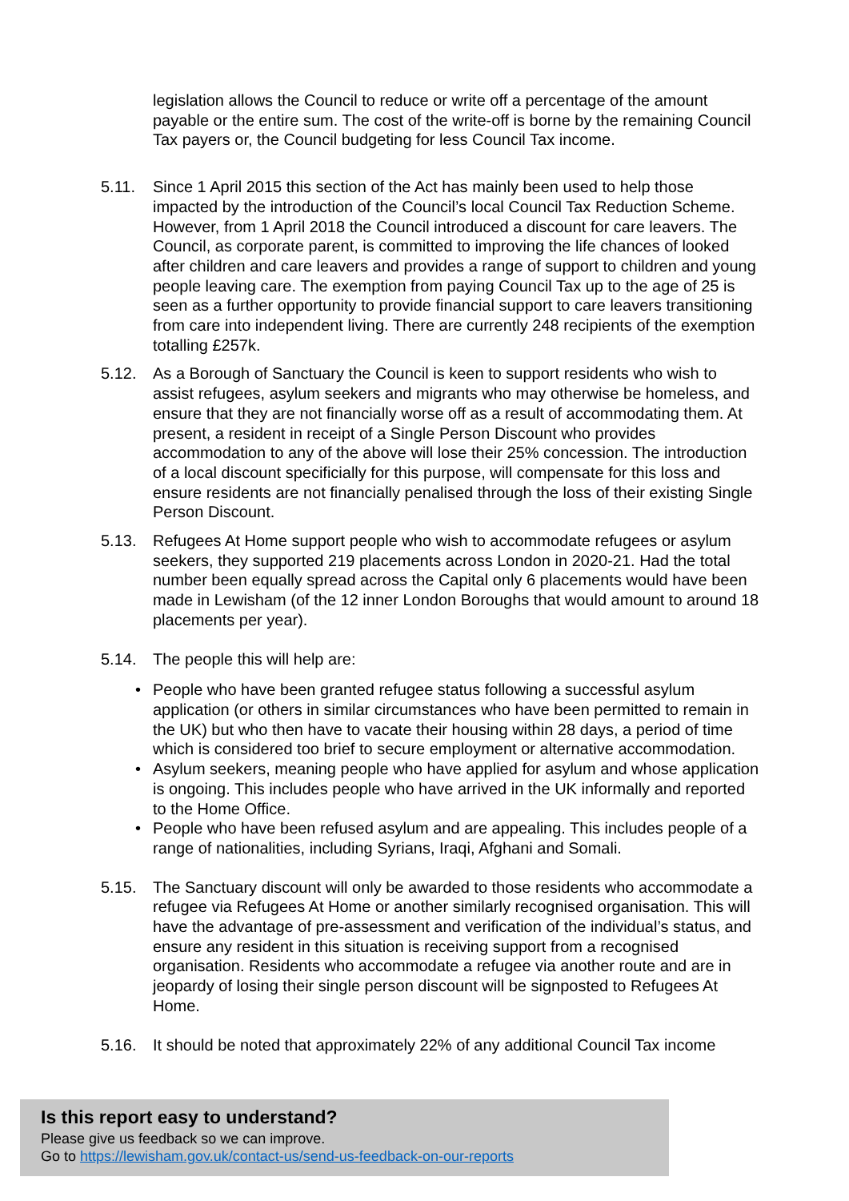legislation allows the Council to reduce or write off a percentage of the amount payable or the entire sum. The cost of the write-off is borne by the remaining Council Tax payers or, the Council budgeting for less Council Tax income.
5.11. Since 1 April 2015 this section of the Act has mainly been used to help those impacted by the introduction of the Council’s local Council Tax Reduction Scheme. However, from 1 April 2018 the Council introduced a discount for care leavers. The Council, as corporate parent, is committed to improving the life chances of looked after children and care leavers and provides a range of support to children and young people leaving care. The exemption from paying Council Tax up to the age of 25 is seen as a further opportunity to provide financial support to care leavers transitioning from care into independent living. There are currently 248 recipients of the exemption totalling £257k.
5.12. As a Borough of Sanctuary the Council is keen to support residents who wish to assist refugees, asylum seekers and migrants who may otherwise be homeless, and ensure that they are not financially worse off as a result of accommodating them. At present, a resident in receipt of a Single Person Discount who provides accommodation to any of the above will lose their 25% concession. The introduction of a local discount specificially for this purpose, will compensate for this loss and ensure residents are not financially penalised through the loss of their existing Single Person Discount.
5.13. Refugees At Home support people who wish to accommodate refugees or asylum seekers, they supported 219 placements across London in 2020-21. Had the total number been equally spread across the Capital only 6 placements would have been made in Lewisham (of the 12 inner London Boroughs that would amount to around 18 placements per year).
5.14. The people this will help are:
• People who have been granted refugee status following a successful asylum application (or others in similar circumstances who have been permitted to remain in the UK) but who then have to vacate their housing within 28 days, a period of time which is considered too brief to secure employment or alternative accommodation.
• Asylum seekers, meaning people who have applied for asylum and whose application is ongoing. This includes people who have arrived in the UK informally and reported to the Home Office.
• People who have been refused asylum and are appealing. This includes people of a range of nationalities, including Syrians, Iraqi, Afghani and Somali.
5.15. The Sanctuary discount will only be awarded to those residents who accommodate a refugee via Refugees At Home or another similarly recognised organisation. This will have the advantage of pre-assessment and verification of the individual’s status, and ensure any resident in this situation is receiving support from a recognised organisation. Residents who accommodate a refugee via another route and are in jeopardy of losing their single person discount will be signposted to Refugees At Home.
5.16. It should be noted that approximately 22% of any additional Council Tax income
Is this report easy to understand?
Please give us feedback so we can improve.
Go to https://lewisham.gov.uk/contact-us/send-us-feedback-on-our-reports